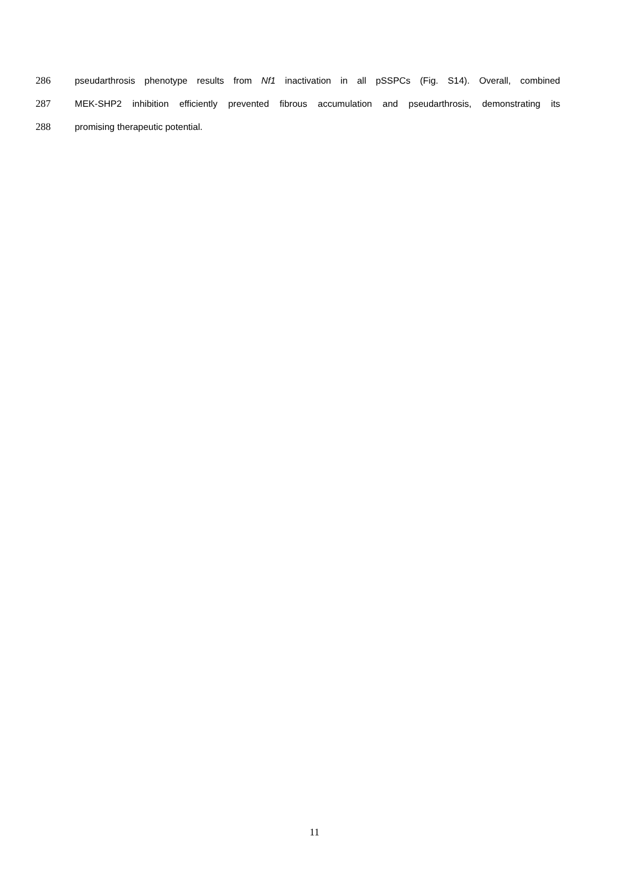286 pseudarthrosis phenotype results from Nf1 inactivation in all pSSPCs (Fig. S14). Overall, combined
287 MEK-SHP2 inhibition efficiently prevented fibrous accumulation and pseudarthrosis, demonstrating its
288 promising therapeutic potential.
11